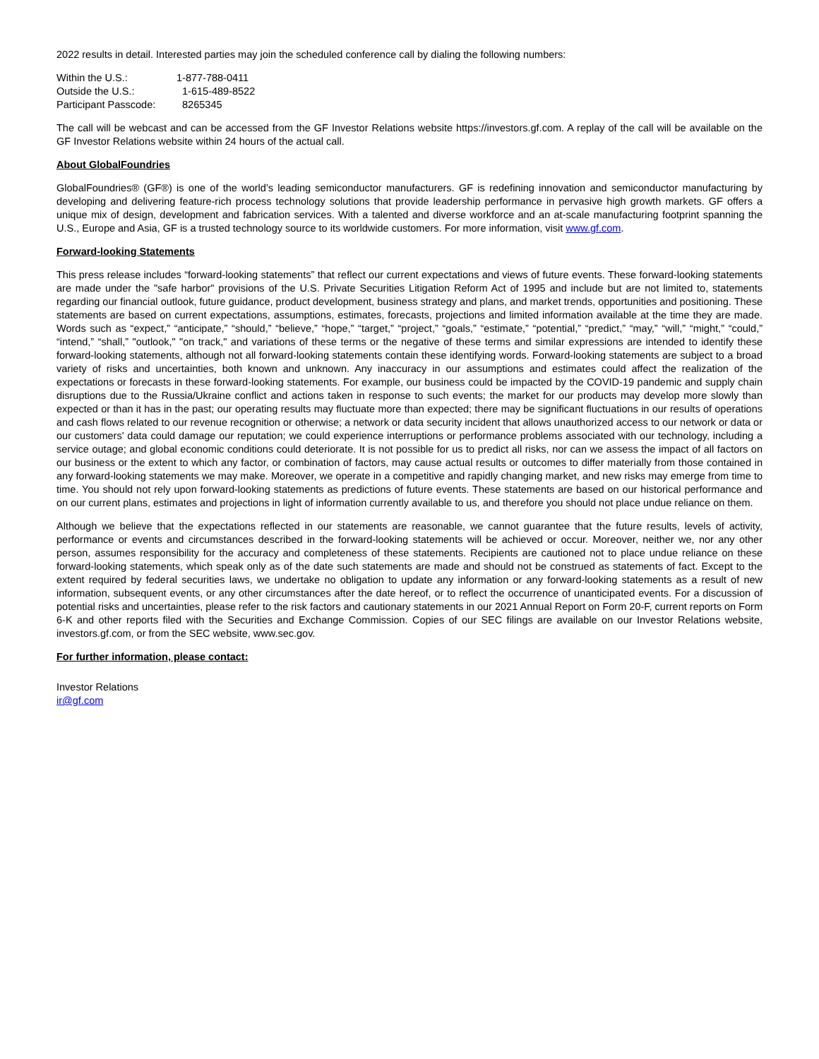2022 results in detail. Interested parties may join the scheduled conference call by dialing the following numbers:
| Within the U.S.: | 1-877-788-0411 |
| Outside the U.S.: | 1-615-489-8522 |
| Participant Passcode: | 8265345 |
The call will be webcast and can be accessed from the GF Investor Relations website https://investors.gf.com. A replay of the call will be available on the GF Investor Relations website within 24 hours of the actual call.
About GlobalFoundries
GlobalFoundries® (GF®) is one of the world’s leading semiconductor manufacturers. GF is redefining innovation and semiconductor manufacturing by developing and delivering feature-rich process technology solutions that provide leadership performance in pervasive high growth markets. GF offers a unique mix of design, development and fabrication services. With a talented and diverse workforce and an at-scale manufacturing footprint spanning the U.S., Europe and Asia, GF is a trusted technology source to its worldwide customers. For more information, visit www.gf.com.
Forward-looking Statements
This press release includes “forward-looking statements” that reflect our current expectations and views of future events. These forward-looking statements are made under the "safe harbor" provisions of the U.S. Private Securities Litigation Reform Act of 1995 and include but are not limited to, statements regarding our financial outlook, future guidance, product development, business strategy and plans, and market trends, opportunities and positioning. These statements are based on current expectations, assumptions, estimates, forecasts, projections and limited information available at the time they are made. Words such as “expect,” “anticipate,” “should,” “believe,” “hope,” “target,” “project,” “goals,” “estimate,” “potential,” “predict,” “may,” “will,” “might,” “could,” “intend,” “shall,” "outlook," "on track," and variations of these terms or the negative of these terms and similar expressions are intended to identify these forward-looking statements, although not all forward-looking statements contain these identifying words. Forward-looking statements are subject to a broad variety of risks and uncertainties, both known and unknown. Any inaccuracy in our assumptions and estimates could affect the realization of the expectations or forecasts in these forward-looking statements. For example, our business could be impacted by the COVID-19 pandemic and supply chain disruptions due to the Russia/Ukraine conflict and actions taken in response to such events; the market for our products may develop more slowly than expected or than it has in the past; our operating results may fluctuate more than expected; there may be significant fluctuations in our results of operations and cash flows related to our revenue recognition or otherwise; a network or data security incident that allows unauthorized access to our network or data or our customers' data could damage our reputation; we could experience interruptions or performance problems associated with our technology, including a service outage; and global economic conditions could deteriorate. It is not possible for us to predict all risks, nor can we assess the impact of all factors on our business or the extent to which any factor, or combination of factors, may cause actual results or outcomes to differ materially from those contained in any forward-looking statements we may make. Moreover, we operate in a competitive and rapidly changing market, and new risks may emerge from time to time. You should not rely upon forward-looking statements as predictions of future events. These statements are based on our historical performance and on our current plans, estimates and projections in light of information currently available to us, and therefore you should not place undue reliance on them.
Although we believe that the expectations reflected in our statements are reasonable, we cannot guarantee that the future results, levels of activity, performance or events and circumstances described in the forward-looking statements will be achieved or occur. Moreover, neither we, nor any other person, assumes responsibility for the accuracy and completeness of these statements. Recipients are cautioned not to place undue reliance on these forward-looking statements, which speak only as of the date such statements are made and should not be construed as statements of fact. Except to the extent required by federal securities laws, we undertake no obligation to update any information or any forward-looking statements as a result of new information, subsequent events, or any other circumstances after the date hereof, or to reflect the occurrence of unanticipated events. For a discussion of potential risks and uncertainties, please refer to the risk factors and cautionary statements in our 2021 Annual Report on Form 20-F, current reports on Form 6-K and other reports filed with the Securities and Exchange Commission. Copies of our SEC filings are available on our Investor Relations website, investors.gf.com, or from the SEC website, www.sec.gov.
For further information, please contact:
Investor Relations
ir@gf.com